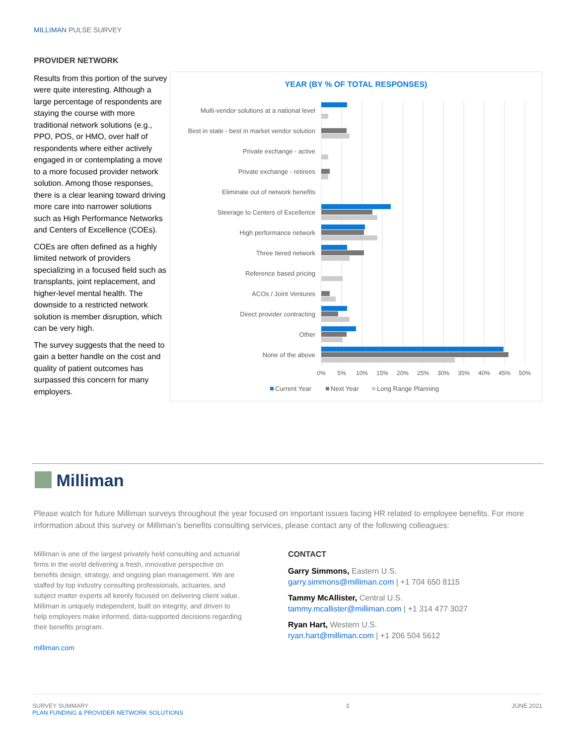MILLIMAN PULSE SURVEY
PROVIDER NETWORK
Results from this portion of the survey were quite interesting. Although a large percentage of respondents are staying the course with more traditional network solutions (e.g., PPO, POS, or HMO, over half of respondents where either actively engaged in or contemplating a move to a more focused provider network solution. Among those responses, there is a clear leaning toward driving more care into narrower solutions such as High Performance Networks and Centers of Excellence (COEs).
COEs are often defined as a highly limited network of providers specializing in a focused field such as transplants, joint replacement, and higher-level mental health. The downside to a restricted network solution is member disruption, which can be very high.
The survey suggests that the need to gain a better handle on the cost and quality of patient outcomes has surpassed this concern for many employers.
YEAR (BY % OF TOTAL RESPONSES)
Multi-vendor solutions at a national level
Best in state - best in market vendor solution
Private exchange - active
Private exchange - retirees
Eliminate out of network benefits
Steerage to Centers of Excellence
High performance network
Three tiered network
Reference based pricing
ACOs / Joint Ventures
Direct provider contracting
Other
None of the above
0%
5%
10%
15%
20%
25%
30%
35%
40%
45%
50%
Current Year
Next Year
Long Range Planning
Milliman
Please watch for future Milliman surveys throughout the year focused on important issues facing HR related to employee benefits. For more information about this survey or Milliman’s benefits consulting services, please contact any of the following colleagues:
Milliman is one of the largest privately held consulting and actuarial firms in the world delivering a fresh, innovative perspective on benefits design, strategy, and ongoing plan management. We are staffed by top industry consulting professionals, actuaries, and subject matter experts all keenly focused on delivering client value. Milliman is uniquely independent, built on integrity, and driven to help employers make informed, data-supported decisions regarding their benefits program.
milliman.com
CONTACT
Garry Simmons, Eastern U.S.
garry.simmons@milliman.com | +1 704 650 8115
Tammy McAllister, Central U.S.
tammy.mcallister@milliman.com | +1 314 477 3027
Ryan Hart, Western U.S.
ryan.hart@milliman.com | +1 206 504 5612
SURVEY SUMMARY
PLAN FUNDING & PROVIDER NETWORK SOLUTIONS
3 JUNE 2021